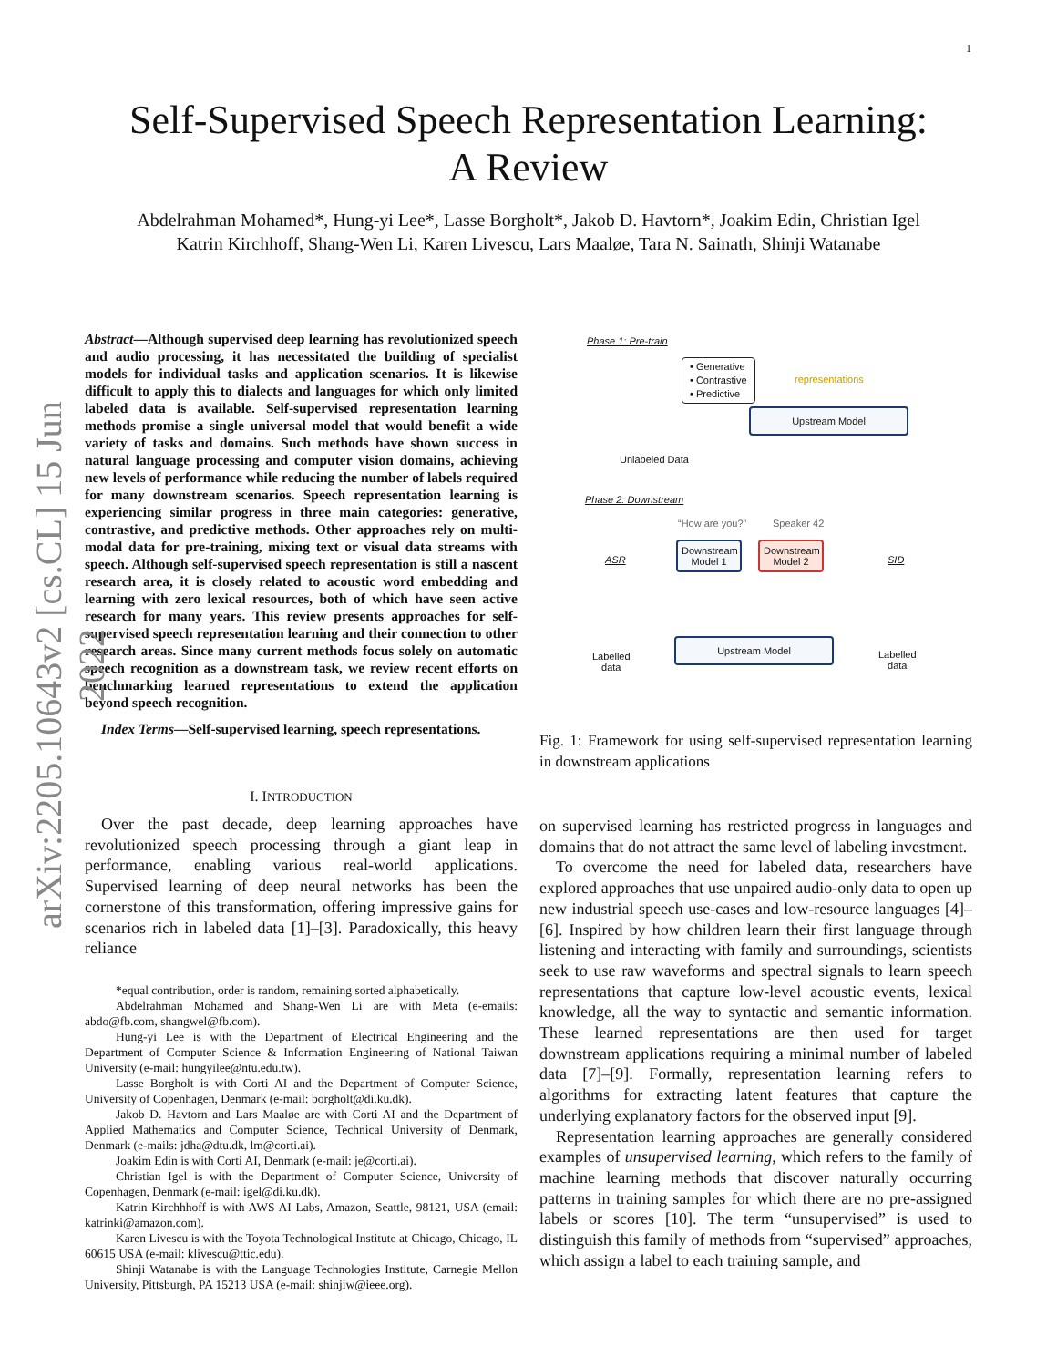1
arXiv:2205.10643v2 [cs.CL] 15 Jun 2022
Self-Supervised Speech Representation Learning:
A Review
Abdelrahman Mohamed*, Hung-yi Lee*, Lasse Borgholt*, Jakob D. Havtorn*, Joakim Edin, Christian Igel
Katrin Kirchhoff, Shang-Wen Li, Karen Livescu, Lars Maaløe, Tara N. Sainath, Shinji Watanabe
Abstract—Although supervised deep learning has revolutionized speech and audio processing, it has necessitated the building of specialist models for individual tasks and application scenarios. It is likewise difficult to apply this to dialects and languages for which only limited labeled data is available. Self-supervised representation learning methods promise a single universal model that would benefit a wide variety of tasks and domains. Such methods have shown success in natural language processing and computer vision domains, achieving new levels of performance while reducing the number of labels required for many downstream scenarios. Speech representation learning is experiencing similar progress in three main categories: generative, contrastive, and predictive methods. Other approaches rely on multi-modal data for pre-training, mixing text or visual data streams with speech. Although self-supervised speech representation is still a nascent research area, it is closely related to acoustic word embedding and learning with zero lexical resources, both of which have seen active research for many years. This review presents approaches for self-supervised speech representation learning and their connection to other research areas. Since many current methods focus solely on automatic speech recognition as a downstream task, we review recent efforts on benchmarking learned representations to extend the application beyond speech recognition.
Index Terms—Self-supervised learning, speech representations.
I. INTRODUCTION
Over the past decade, deep learning approaches have revolutionized speech processing through a giant leap in performance, enabling various real-world applications. Supervised learning of deep neural networks has been the cornerstone of this transformation, offering impressive gains for scenarios rich in labeled data [1]–[3]. Paradoxically, this heavy reliance
*equal contribution, order is random, remaining sorted alphabetically.
Abdelrahman Mohamed and Shang-Wen Li are with Meta (e-emails: abdo@fb.com, shangwel@fb.com).
Hung-yi Lee is with the Department of Electrical Engineering and the Department of Computer Science & Information Engineering of National Taiwan University (e-mail: hungyilee@ntu.edu.tw).
Lasse Borgholt is with Corti AI and the Department of Computer Science, University of Copenhagen, Denmark (e-mail: borgholt@di.ku.dk).
Jakob D. Havtorn and Lars Maaløe are with Corti AI and the Department of Applied Mathematics and Computer Science, Technical University of Denmark, Denmark (e-mails: jdha@dtu.dk, lm@corti.ai).
Joakim Edin is with Corti AI, Denmark (e-mail: je@corti.ai).
Christian Igel is with the Department of Computer Science, University of Copenhagen, Denmark (e-mail: igel@di.ku.dk).
Katrin Kirchhhoff is with AWS AI Labs, Amazon, Seattle, 98121, USA (email: katrinki@amazon.com).
Karen Livescu is with the Toyota Technological Institute at Chicago, Chicago, IL 60615 USA (e-mail: klivescu@ttic.edu).
Shinji Watanabe is with the Language Technologies Institute, Carnegie Mellon University, Pittsburgh, PA 15213 USA (e-mail: shinjiw@ieee.org).
Phase 1: Pre-train
• Generative
• Contrastive
• Predictive
representations
Upstream Model
Unlabeled Data
Phase 2: Downstream
“How are you?” Speaker 42
ASR SID
Downstream Model 1
Downstream Model 2
Upstream Model
Labelled
data
Labelled
data
Fig. 1: Framework for using self-supervised representation learning in downstream applications
on supervised learning has restricted progress in languages and domains that do not attract the same level of labeling investment.
To overcome the need for labeled data, researchers have explored approaches that use unpaired audio-only data to open up new industrial speech use-cases and low-resource languages [4]–[6]. Inspired by how children learn their first language through listening and interacting with family and surroundings, scientists seek to use raw waveforms and spectral signals to learn speech representations that capture low-level acoustic events, lexical knowledge, all the way to syntactic and semantic information. These learned representations are then used for target downstream applications requiring a minimal number of labeled data [7]–[9]. Formally, representation learning refers to algorithms for extracting latent features that capture the underlying explanatory factors for the observed input [9].
Representation learning approaches are generally considered examples of unsupervised learning, which refers to the family of machine learning methods that discover naturally occurring patterns in training samples for which there are no pre-assigned labels or scores [10]. The term “unsupervised” is used to distinguish this family of methods from “supervised” approaches, which assign a label to each training sample, and